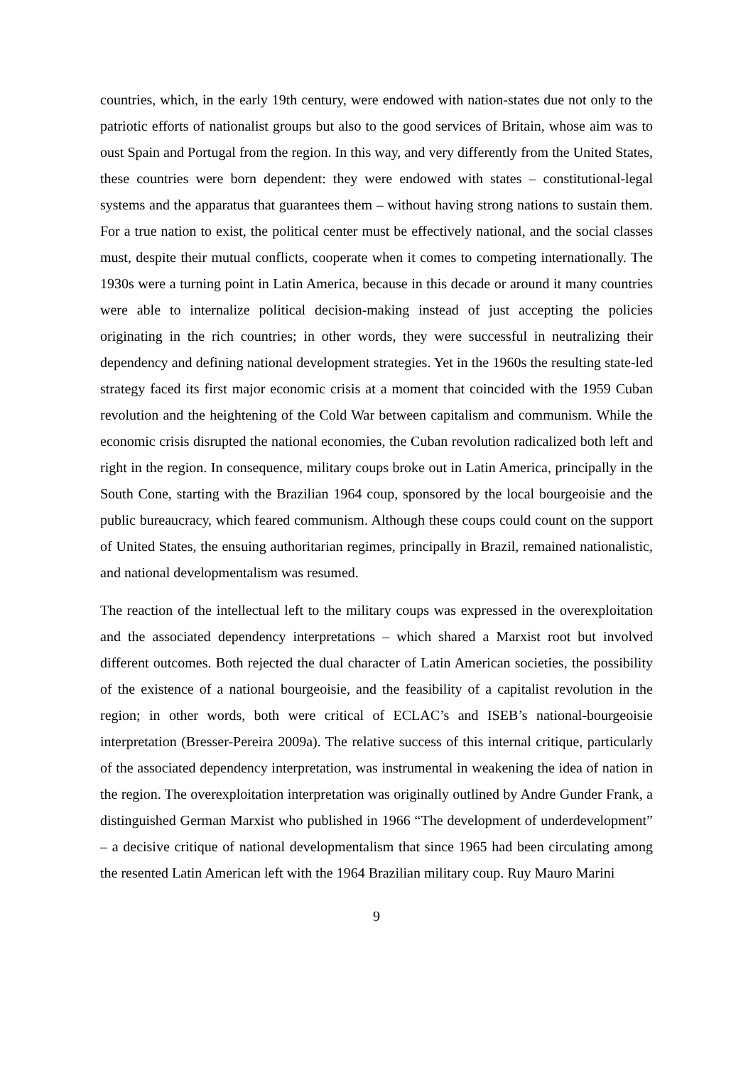countries, which, in the early 19th century, were endowed with nation-states due not only to the patriotic efforts of nationalist groups but also to the good services of Britain, whose aim was to oust Spain and Portugal from the region. In this way, and very differently from the United States, these countries were born dependent: they were endowed with states – constitutional-legal systems and the apparatus that guarantees them – without having strong nations to sustain them. For a true nation to exist, the political center must be effectively national, and the social classes must, despite their mutual conflicts, cooperate when it comes to competing internationally. The 1930s were a turning point in Latin America, because in this decade or around it many countries were able to internalize political decision-making instead of just accepting the policies originating in the rich countries; in other words, they were successful in neutralizing their dependency and defining national development strategies. Yet in the 1960s the resulting state-led strategy faced its first major economic crisis at a moment that coincided with the 1959 Cuban revolution and the heightening of the Cold War between capitalism and communism. While the economic crisis disrupted the national economies, the Cuban revolution radicalized both left and right in the region. In consequence, military coups broke out in Latin America, principally in the South Cone, starting with the Brazilian 1964 coup, sponsored by the local bourgeoisie and the public bureaucracy, which feared communism. Although these coups could count on the support of United States, the ensuing authoritarian regimes, principally in Brazil, remained nationalistic, and national developmentalism was resumed.
The reaction of the intellectual left to the military coups was expressed in the overexploitation and the associated dependency interpretations – which shared a Marxist root but involved different outcomes. Both rejected the dual character of Latin American societies, the possibility of the existence of a national bourgeoisie, and the feasibility of a capitalist revolution in the region; in other words, both were critical of ECLAC’s and ISEB’s national-bourgeoisie interpretation (Bresser-Pereira 2009a). The relative success of this internal critique, particularly of the associated dependency interpretation, was instrumental in weakening the idea of nation in the region. The overexploitation interpretation was originally outlined by Andre Gunder Frank, a distinguished German Marxist who published in 1966 “The development of underdevelopment” – a decisive critique of national developmentalism that since 1965 had been circulating among the resented Latin American left with the 1964 Brazilian military coup. Ruy Mauro Marini
9